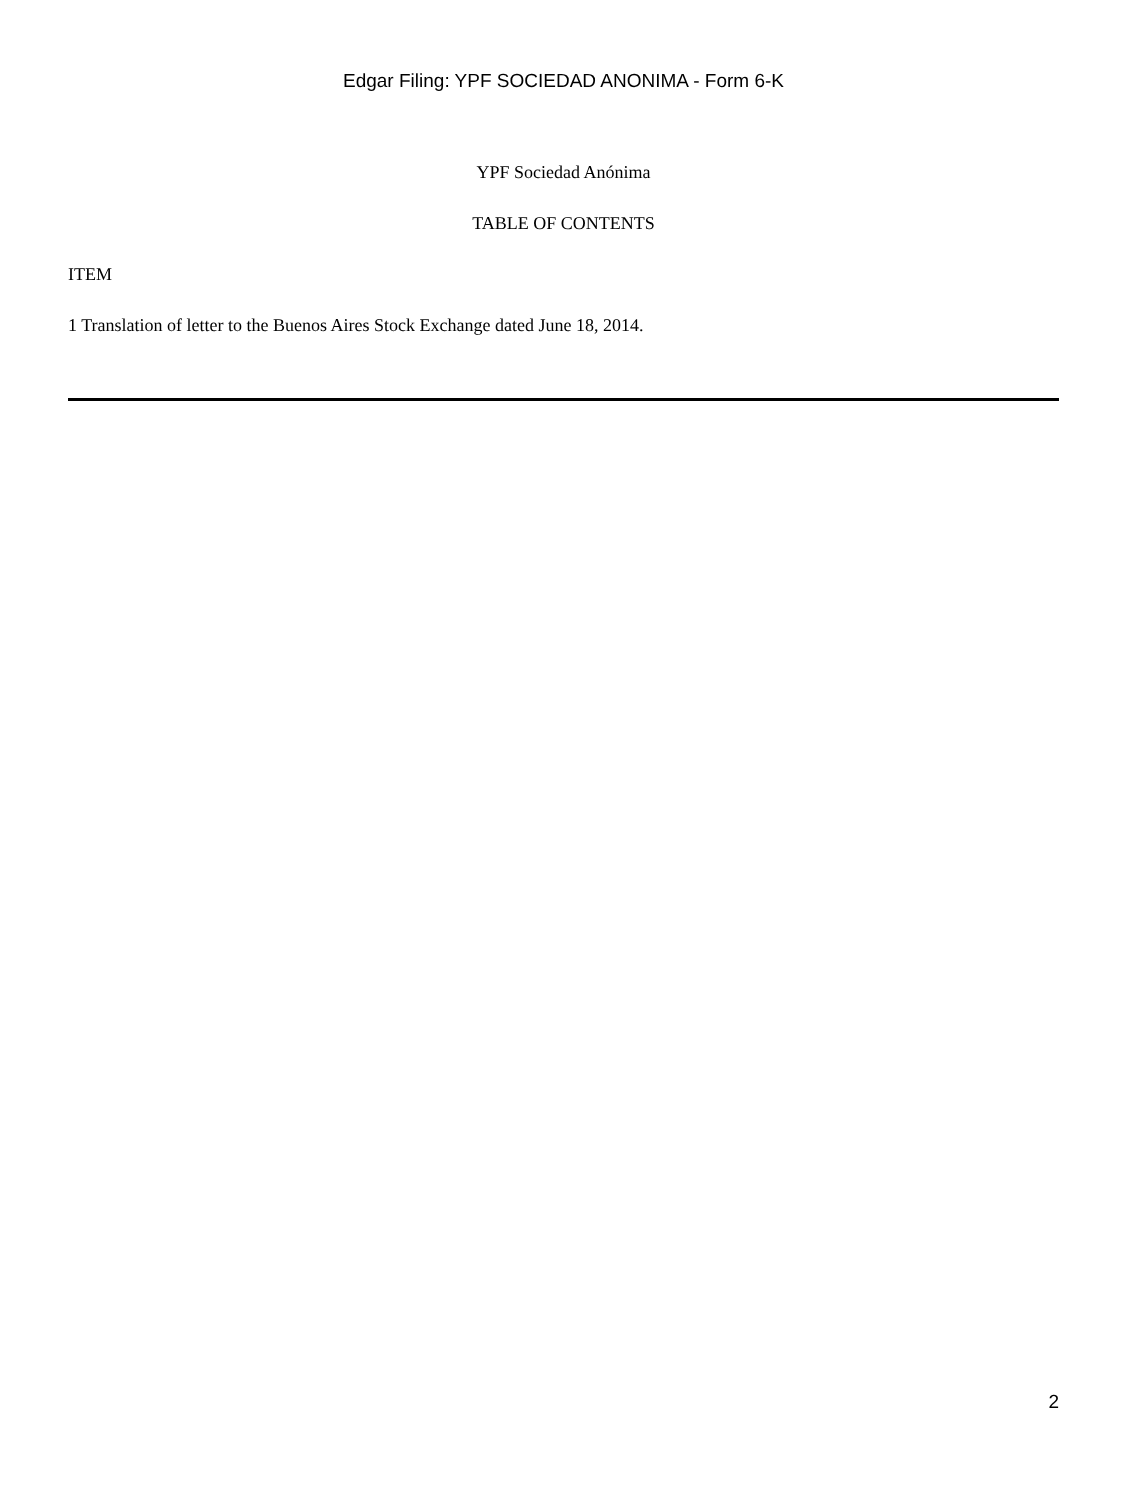Edgar Filing: YPF SOCIEDAD ANONIMA - Form 6-K
YPF Sociedad Anónima
TABLE OF CONTENTS
ITEM
1 Translation of letter to the Buenos Aires Stock Exchange dated June 18, 2014.
2